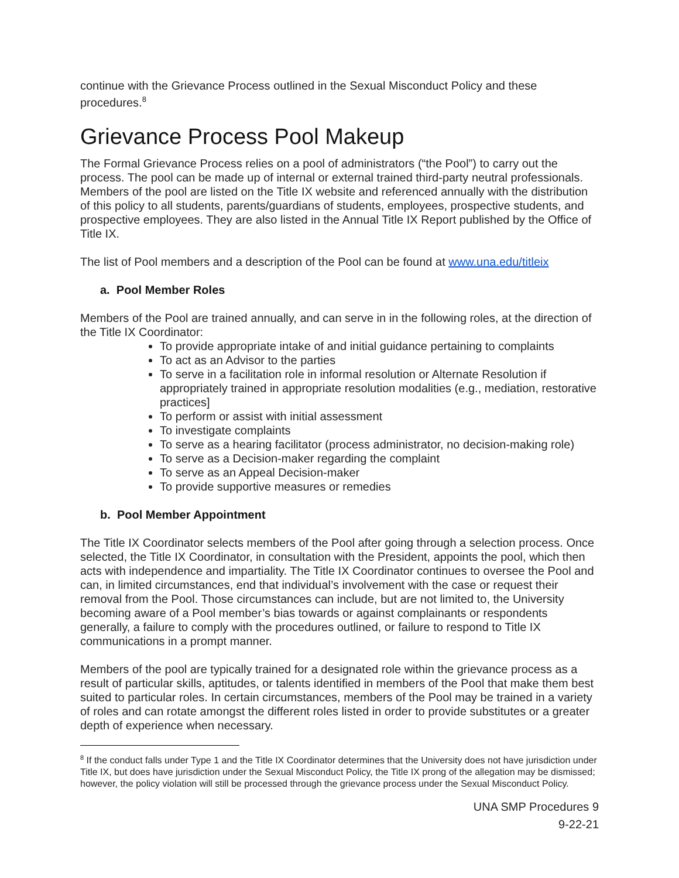continue with the Grievance Process outlined in the Sexual Misconduct Policy and these procedures.<sup>8</sup>
Grievance Process Pool Makeup
The Formal Grievance Process relies on a pool of administrators (“the Pool”) to carry out the process. The pool can be made up of internal or external trained third-party neutral professionals. Members of the pool are listed on the Title IX website and referenced annually with the distribution of this policy to all students, parents/guardians of students, employees, prospective students, and prospective employees. They are also listed in the Annual Title IX Report published by the Office of Title IX.
The list of Pool members and a description of the Pool can be found at www.una.edu/titleix
a. Pool Member Roles
Members of the Pool are trained annually, and can serve in in the following roles, at the direction of the Title IX Coordinator:
To provide appropriate intake of and initial guidance pertaining to complaints
To act as an Advisor to the parties
To serve in a facilitation role in informal resolution or Alternate Resolution if appropriately trained in appropriate resolution modalities (e.g., mediation, restorative practices]
To perform or assist with initial assessment
To investigate complaints
To serve as a hearing facilitator (process administrator, no decision-making role)
To serve as a Decision-maker regarding the complaint
To serve as an Appeal Decision-maker
To provide supportive measures or remedies
b. Pool Member Appointment
The Title IX Coordinator selects members of the Pool after going through a selection process. Once selected, the Title IX Coordinator, in consultation with the President, appoints the pool, which then acts with independence and impartiality. The Title IX Coordinator continues to oversee the Pool and can, in limited circumstances, end that individual’s involvement with the case or request their removal from the Pool. Those circumstances can include, but are not limited to, the University becoming aware of a Pool member’s bias towards or against complainants or respondents generally, a failure to comply with the procedures outlined, or failure to respond to Title IX communications in a prompt manner.
Members of the pool are typically trained for a designated role within the grievance process as a result of particular skills, aptitudes, or talents identified in members of the Pool that make them best suited to particular roles. In certain circumstances, members of the Pool may be trained in a variety of roles and can rotate amongst the different roles listed in order to provide substitutes or a greater depth of experience when necessary.
<sup>8</sup> If the conduct falls under Type 1 and the Title IX Coordinator determines that the University does not have jurisdiction under Title IX, but does have jurisdiction under the Sexual Misconduct Policy, the Title IX prong of the allegation may be dismissed; however, the policy violation will still be processed through the grievance process under the Sexual Misconduct Policy.
UNA SMP Procedures 9
9-22-21